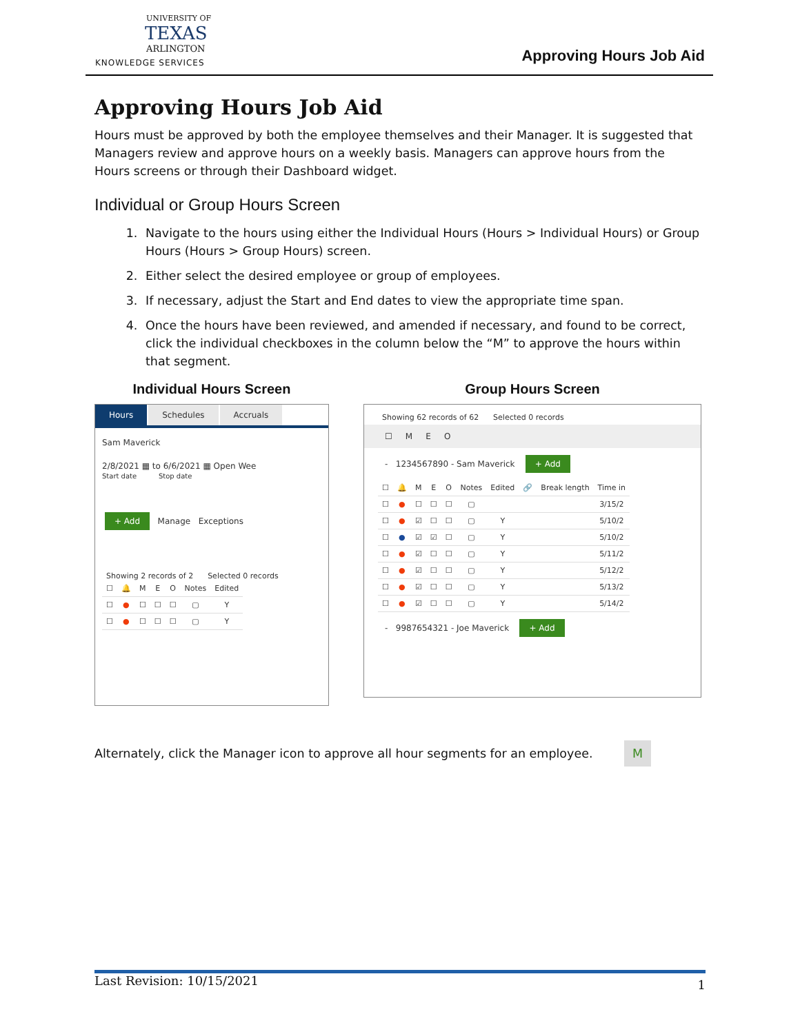UNIVERSITY OF
TEXAS
ARLINGTON
KNOWLEDGE SERVICES
Approving Hours Job Aid
Approving Hours Job Aid
Hours must be approved by both the employee themselves and their Manager. It is suggested that Managers review and approve hours on a weekly basis. Managers can approve hours from the Hours screens or through their Dashboard widget.
Individual or Group Hours Screen
1. Navigate to the hours using either the Individual Hours (Hours > Individual Hours) or Group Hours (Hours > Group Hours) screen.
2. Either select the desired employee or group of employees.
3. If necessary, adjust the Start and End dates to view the appropriate time span.
4. Once the hours have been reviewed, and amended if necessary, and found to be correct, click the individual checkboxes in the column below the “M” to approve the hours within that segment.
Individual Hours Screen
Hours Schedules Accruals
Sam Maverick
2/8/2021 ▦ to 6/6/2021 ▦ Open Wee
Start date Stop date
+ Add Manage Exceptions
Showing 2 records of 2 Selected 0 records
| ☐ | 🔔 | M | E | O | Notes | Edited |
| --- | --- | --- | --- | --- | --- | --- |
| ☐ | ● | ☐ | ☐ | ☐ | ▢ | Y |
| ☐ | ● | ☐ | ☐ | ☐ | ▢ | Y |
Group Hours Screen
Showing 62 records of 62 Selected 0 records
☐ M E O
- 1234567890 - Sam Maverick + Add
| ☐ | 🔔 | M | E | O | Notes | Edited | 🔗 | Break length | Time in |
| --- | --- | --- | --- | --- | --- | --- | --- | --- | --- |
| ☐ | ● | ☐ | ☐ | ☐ | ▢ | | | | 3/15/2 |
| ☐ | ● | ☑ | ☐ | ☐ | ▢ | Y | | | 5/10/2 |
| ☐ | ● | ☑ | ☑ | ☐ | ▢ | Y | | | 5/10/2 |
| ☐ | ● | ☑ | ☐ | ☐ | ▢ | Y | | | 5/11/2 |
| ☐ | ● | ☑ | ☐ | ☐ | ▢ | Y | | | 5/12/2 |
| ☐ | ● | ☑ | ☐ | ☐ | ▢ | Y | | | 5/13/2 |
| ☐ | ● | ☑ | ☐ | ☐ | ▢ | Y | | | 5/14/2 |
- 9987654321 - Joe Maverick + Add
Alternately, click the Manager icon to approve all hour segments for an employee. M
Last Revision: 10/15/2021 1